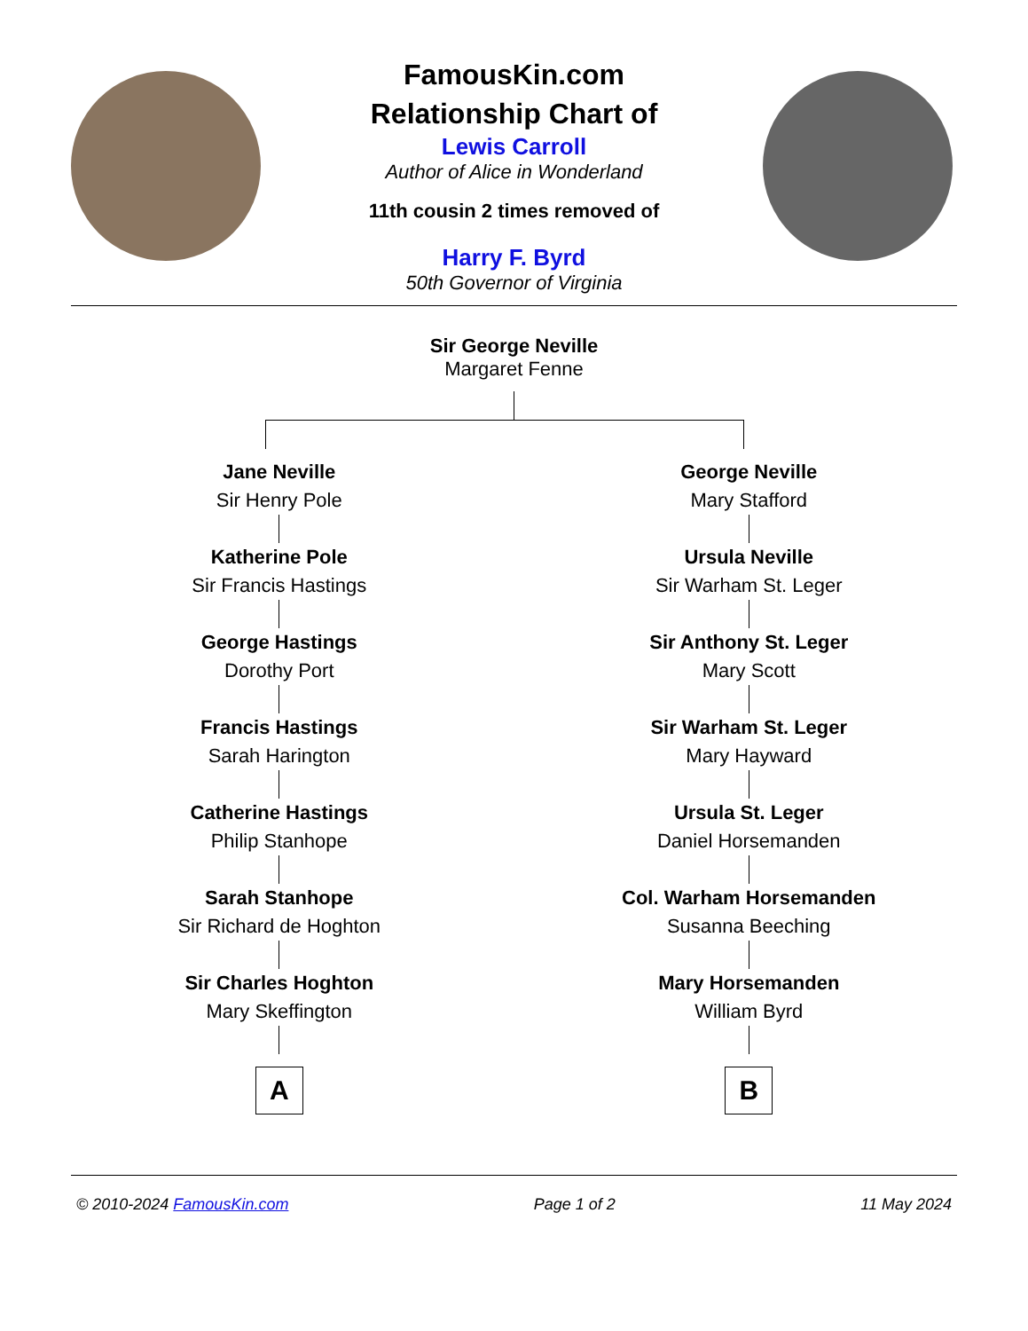FamousKin.com
Relationship Chart of
Lewis Carroll
Author of Alice in Wonderland
11th cousin 2 times removed of
Harry F. Byrd
50th Governor of Virginia
Sir George Neville
Margaret Fenne
Jane Neville
Sir Henry Pole
Katherine Pole
Sir Francis Hastings
George Hastings
Dorothy Port
Francis Hastings
Sarah Harington
Catherine Hastings
Philip Stanhope
Sarah Stanhope
Sir Richard de Hoghton
Sir Charles Hoghton
Mary Skeffington
A
George Neville
Mary Stafford
Ursula Neville
Sir Warham St. Leger
Sir Anthony St. Leger
Mary Scott
Sir Warham St. Leger
Mary Hayward
Ursula St. Leger
Daniel Horsemanden
Col. Warham Horsemanden
Susanna Beeching
Mary Horsemanden
William Byrd
B
© 2010-2024 FamousKin.com Page 1 of 2 11 May 2024